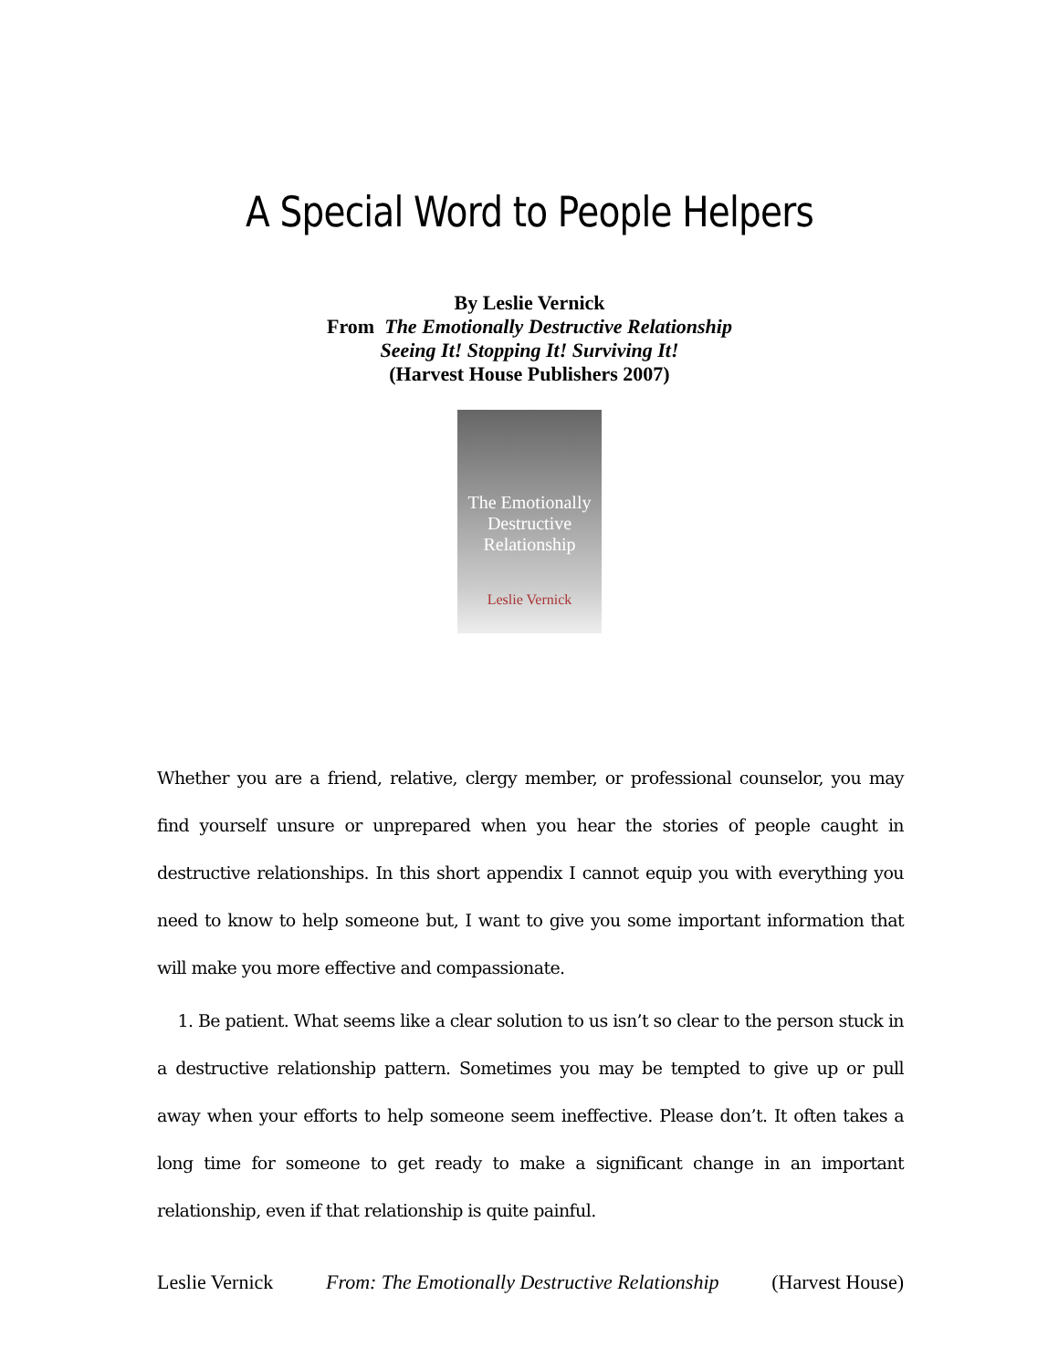A Special Word to People Helpers
By Leslie Vernick
From The Emotionally Destructive Relationship
Seeing It! Stopping It! Surviving It!
(Harvest House Publishers 2007)
The Emotionally Destructive Relationship
Leslie Vernick
Whether you are a friend, relative, clergy member, or professional counselor, you may find yourself unsure or unprepared when you hear the stories of people caught in destructive relationships. In this short appendix I cannot equip you with everything you need to know to help someone but, I want to give you some important information that will make you more effective and compassionate.
1. Be patient. What seems like a clear solution to us isn’t so clear to the person stuck in a destructive relationship pattern. Sometimes you may be tempted to give up or pull away when your efforts to help someone seem ineffective. Please don’t. It often takes a long time for someone to get ready to make a significant change in an important relationship, even if that relationship is quite painful.
Leslie Vernick From: The Emotionally Destructive Relationship (Harvest House)